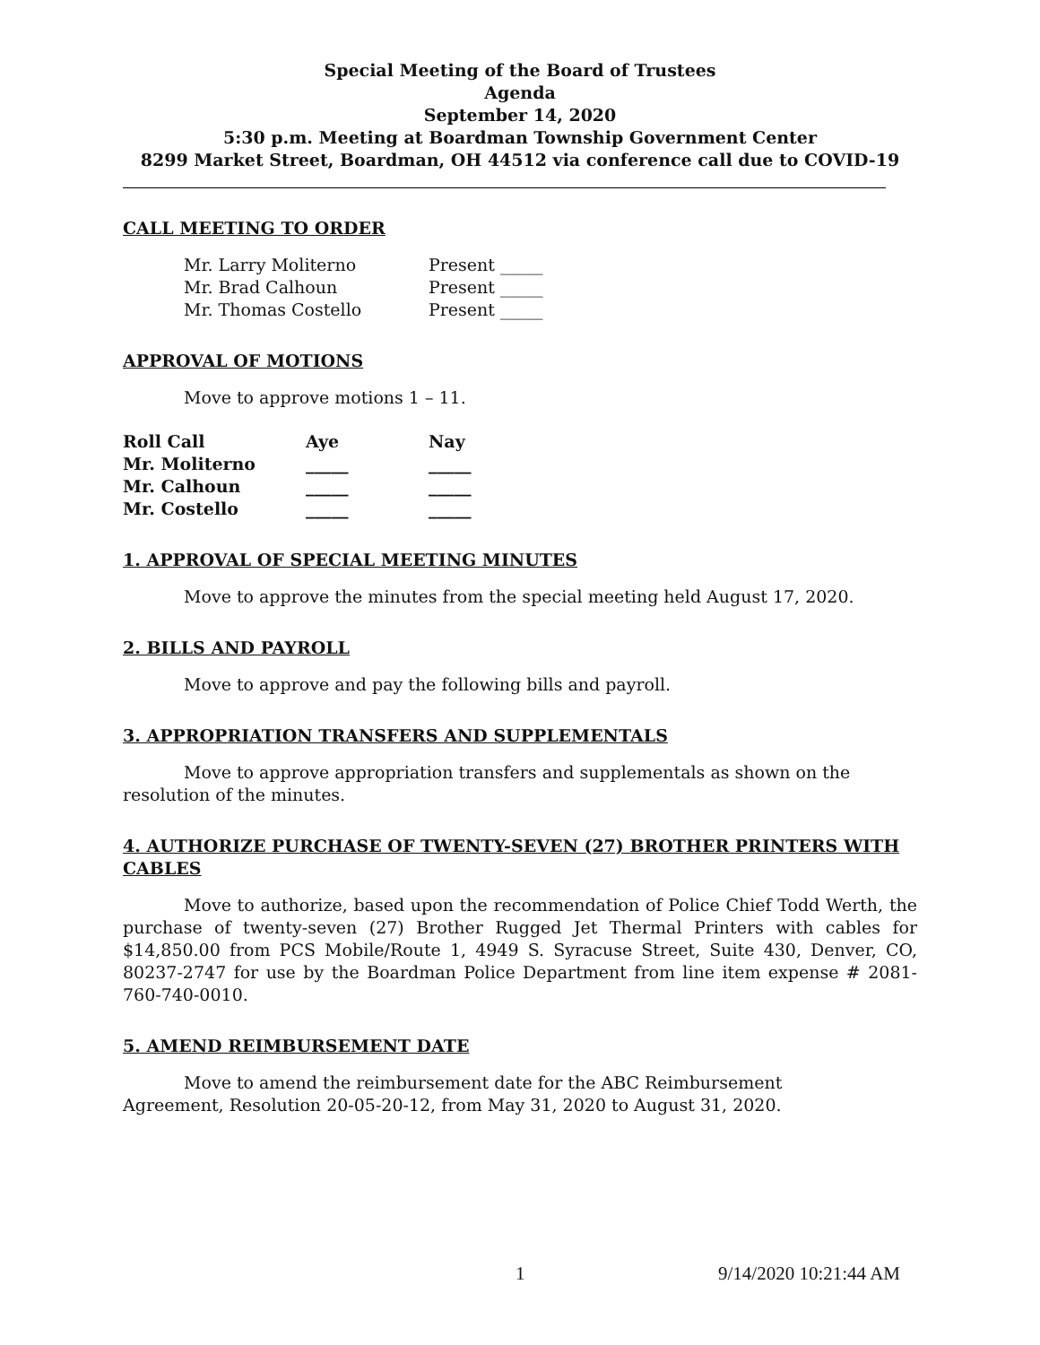Special Meeting of the Board of Trustees
Agenda
September 14, 2020
5:30 p.m. Meeting at Boardman Township Government Center
8299 Market Street, Boardman, OH 44512 via conference call due to COVID-19
CALL MEETING TO ORDER
| Mr. Larry Moliterno | Present _____ |
| Mr. Brad Calhoun | Present _____ |
| Mr. Thomas Costello | Present _____ |
APPROVAL OF MOTIONS
Move to approve motions 1 – 11.
| Roll Call | Aye | Nay |
| --- | --- | --- |
| Mr. Moliterno | _____ | _____ |
| Mr. Calhoun | _____ | _____ |
| Mr. Costello | _____ | _____ |
1. APPROVAL OF SPECIAL MEETING MINUTES
Move to approve the minutes from the special meeting held August 17, 2020.
2. BILLS AND PAYROLL
Move to approve and pay the following bills and payroll.
3. APPROPRIATION TRANSFERS AND SUPPLEMENTALS
Move to approve appropriation transfers and supplementals as shown on the resolution of the minutes.
4. AUTHORIZE PURCHASE OF TWENTY-SEVEN (27) BROTHER PRINTERS WITH CABLES
Move to authorize, based upon the recommendation of Police Chief Todd Werth, the purchase of twenty-seven (27) Brother Rugged Jet Thermal Printers with cables for $14,850.00 from PCS Mobile/Route 1, 4949 S. Syracuse Street, Suite 430, Denver, CO, 80237-2747 for use by the Boardman Police Department from line item expense # 2081-760-740-0010.
5. AMEND REIMBURSEMENT DATE
Move to amend the reimbursement date for the ABC Reimbursement
Agreement, Resolution 20-05-20-12, from May 31, 2020 to August 31, 2020.
1 9/14/2020 10:21:44 AM